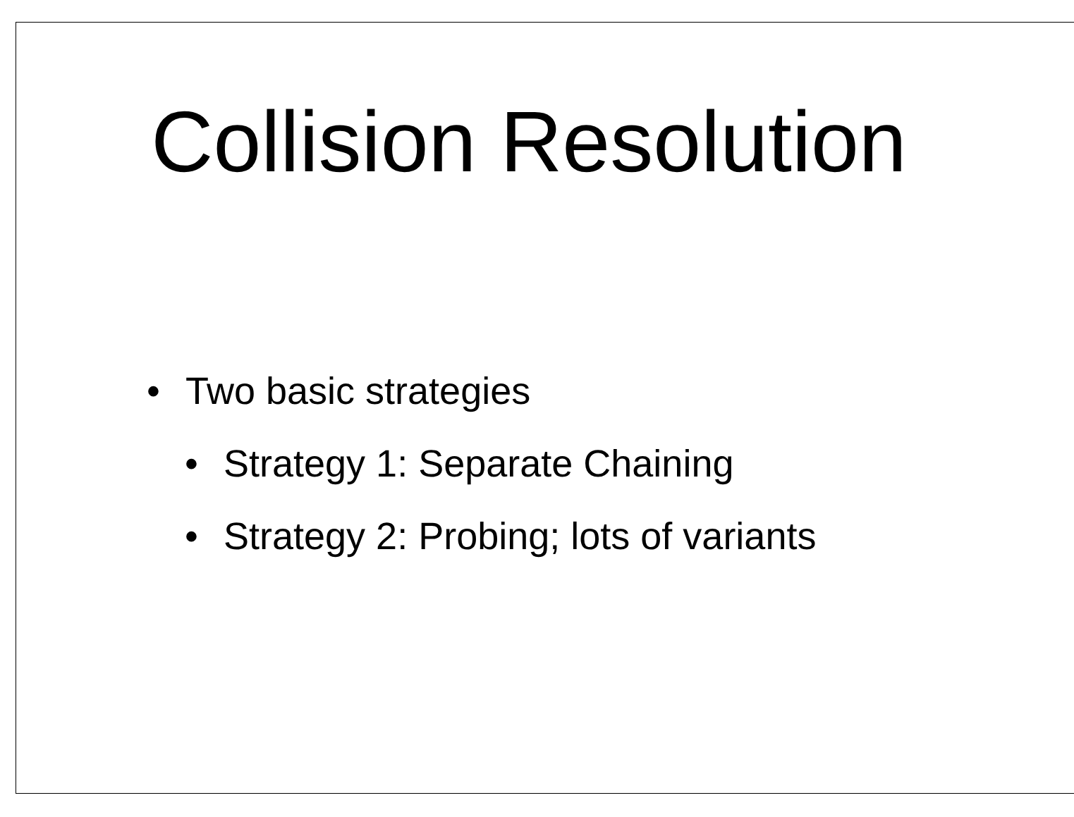Collision Resolution
• Two basic strategies
• Strategy 1: Separate Chaining
• Strategy 2: Probing; lots of variants